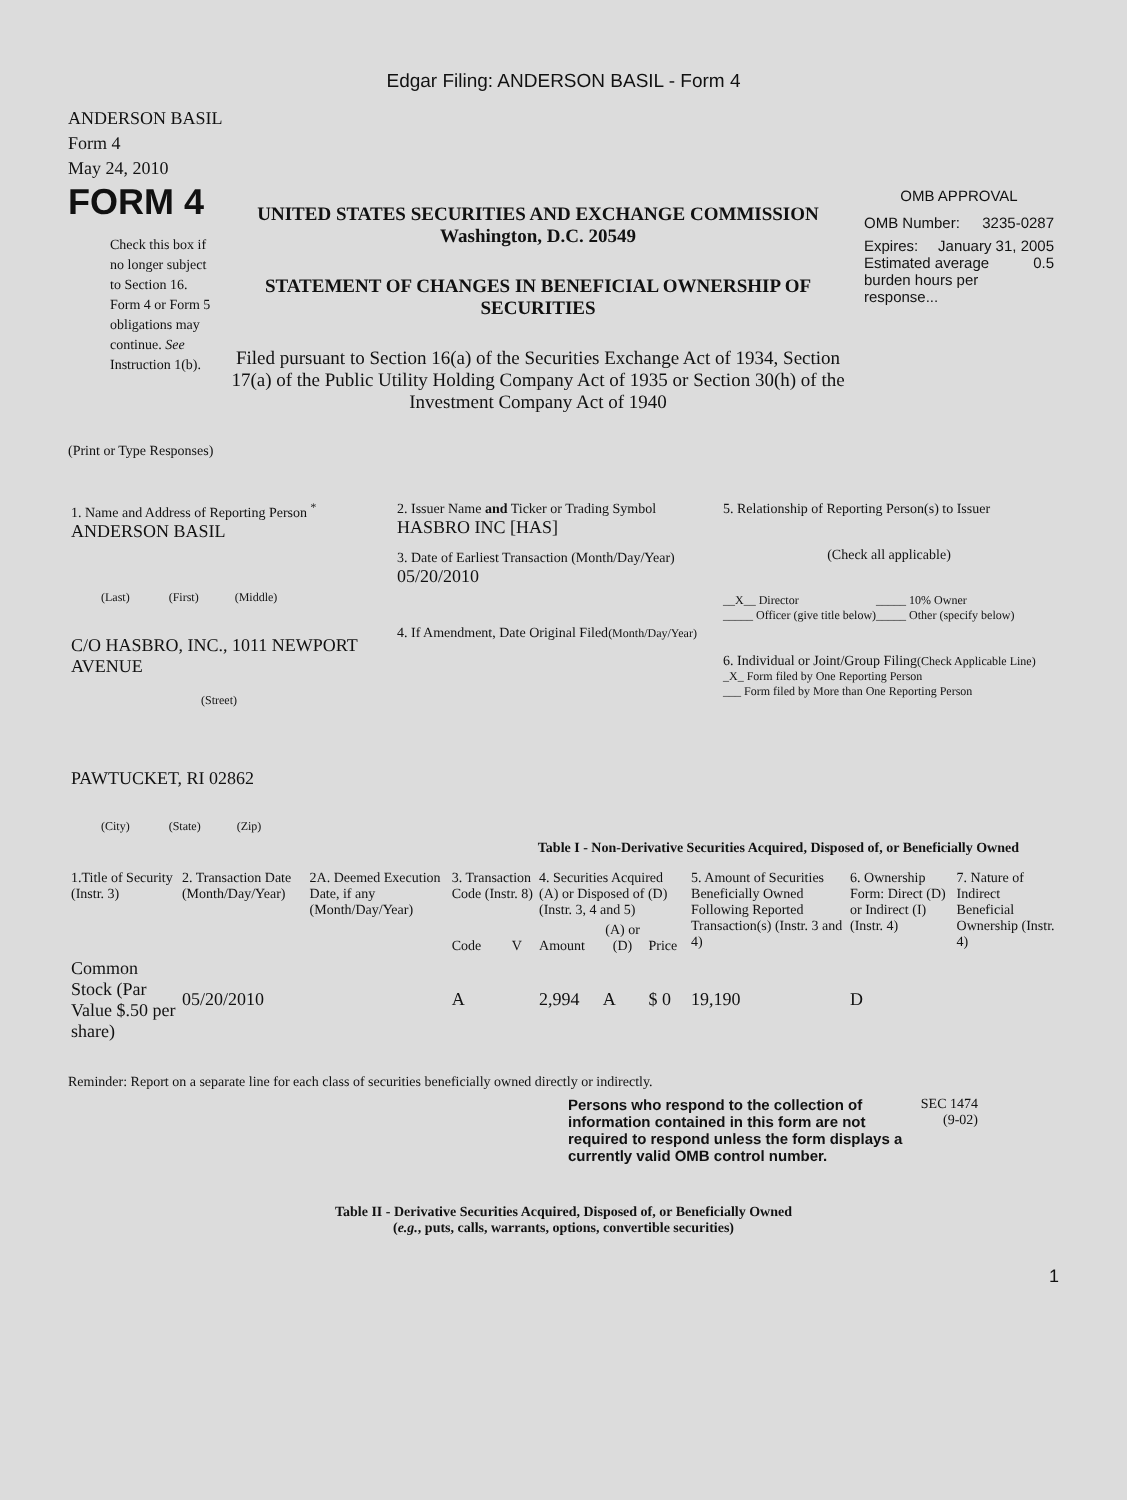Edgar Filing: ANDERSON BASIL - Form 4
ANDERSON BASIL
Form 4
May 24, 2010
FORM 4
Check this box if no longer subject to Section 16. Form 4 or Form 5 obligations may continue. See Instruction 1(b).
UNITED STATES SECURITIES AND EXCHANGE COMMISSION
Washington, D.C. 20549
STATEMENT OF CHANGES IN BENEFICIAL OWNERSHIP OF SECURITIES
Filed pursuant to Section 16(a) of the Securities Exchange Act of 1934, Section 17(a) of the Public Utility Holding Company Act of 1935 or Section 30(h) of the Investment Company Act of 1940
OMB APPROVAL
OMB Number: 3235-0287
Expires: January 31, 2005
Estimated average burden hours per response... 0.5
(Print or Type Responses)
| 1. Name and Address of Reporting Person <sup>*</sup> ANDERSON BASIL (Last) (First) (Middle) C/O HASBRO, INC., 1011 NEWPORT AVENUE (Street) PAWTUCKET, RI 02862 (City) (State) (Zip) | 2. Issuer Name and Ticker or Trading Symbol HASBRO INC [HAS] 3. Date of Earliest Transaction (Month/Day/Year) 05/20/2010 4. If Amendment, Date Original Filed (Month/Day/Year) | 5. Relationship of Reporting Person(s) to Issuer (Check all applicable) / __X__ Director _____ Officer (give title below) / _____ 10% Owner _____ Other (specify below) / 6. Individual or Joint/Group Filing (Check Applicable Line) _X_ Form filed by One Reporting Person ___ Form filed by More than One Reporting Person |
Table I - Non-Derivative Securities Acquired, Disposed of, or Beneficially Owned
| 1.Title of Security (Instr. 3) | 2. Transaction Date (Month/Day/Year) | 2A. Deemed Execution Date, if any (Month/Day/Year) | 3. Transaction Code (Instr. 8) | | 4. Securities Acquired (A) or Disposed of (D) (Instr. 3, 4 and 5) | | | 5. Amount of Securities Beneficially Owned Following Reported Transaction(s) (Instr. 3 and 4) | 6. Ownership Form: Direct (D) or Indirect (I) (Instr. 4) | 7. Nature of Indirect Beneficial Ownership (Instr. 4) |
| --- | --- | --- | --- | --- | --- | --- | --- | --- | --- | --- |
| | | | Code | V | Amount | (A) or (D) | Price | | | |
| Common Stock (Par Value $.50 per share) | 05/20/2010 | | A | | 2,994 | A | $ 0 | 19,190 | D | |
Reminder: Report on a separate line for each class of securities beneficially owned directly or indirectly.
Persons who respond to the collection of information contained in this form are not required to respond unless the form displays a currently valid OMB control number.
SEC 1474 (9-02)
Table II - Derivative Securities Acquired, Disposed of, or Beneficially Owned
(e.g., puts, calls, warrants, options, convertible securities)
1